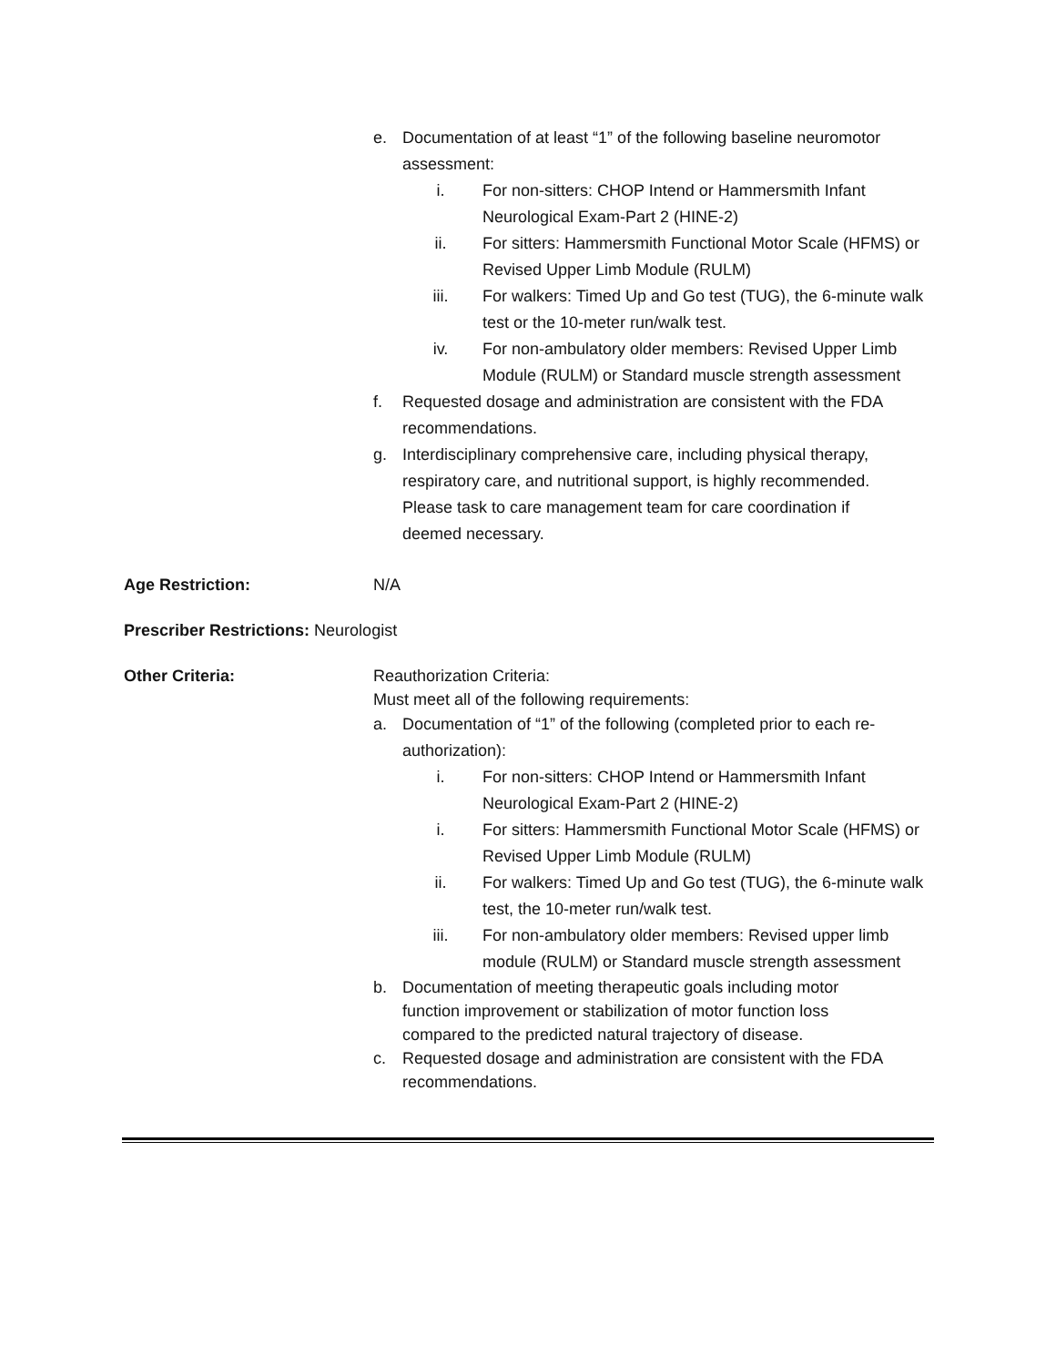e. Documentation of at least “1” of the following baseline neuromotor
assessment:
i. For non-sitters: CHOP Intend or Hammersmith Infant
Neurological Exam-Part 2 (HINE-2)
ii. For sitters: Hammersmith Functional Motor Scale (HFMS) or
Revised Upper Limb Module (RULM)
iii. For walkers: Timed Up and Go test (TUG), the 6-minute walk
test or the 10-meter run/walk test.
iv. For non-ambulatory older members: Revised Upper Limb
Module (RULM) or Standard muscle strength assessment
f. Requested dosage and administration are consistent with the FDA
recommendations.
g. Interdisciplinary comprehensive care, including physical therapy,
respiratory care, and nutritional support, is highly recommended.
Please task to care management team for care coordination if
deemed necessary.
Age Restriction: N/A
Prescriber Restrictions: Neurologist
Other Criteria: Reauthorization Criteria:
Must meet all of the following requirements:
a. Documentation of “1” of the following (completed prior to each re-
authorization):
i. For non-sitters: CHOP Intend or Hammersmith Infant
Neurological Exam-Part 2 (HINE-2)
i. For sitters: Hammersmith Functional Motor Scale (HFMS) or
Revised Upper Limb Module (RULM)
ii. For walkers: Timed Up and Go test (TUG), the 6-minute walk
test, the 10-meter run/walk test.
iii. For non-ambulatory older members: Revised upper limb
module (RULM) or Standard muscle strength assessment
b. Documentation of meeting therapeutic goals including motor
function improvement or stabilization of motor function loss
compared to the predicted natural trajectory of disease.
c. Requested dosage and administration are consistent with the FDA
recommendations.